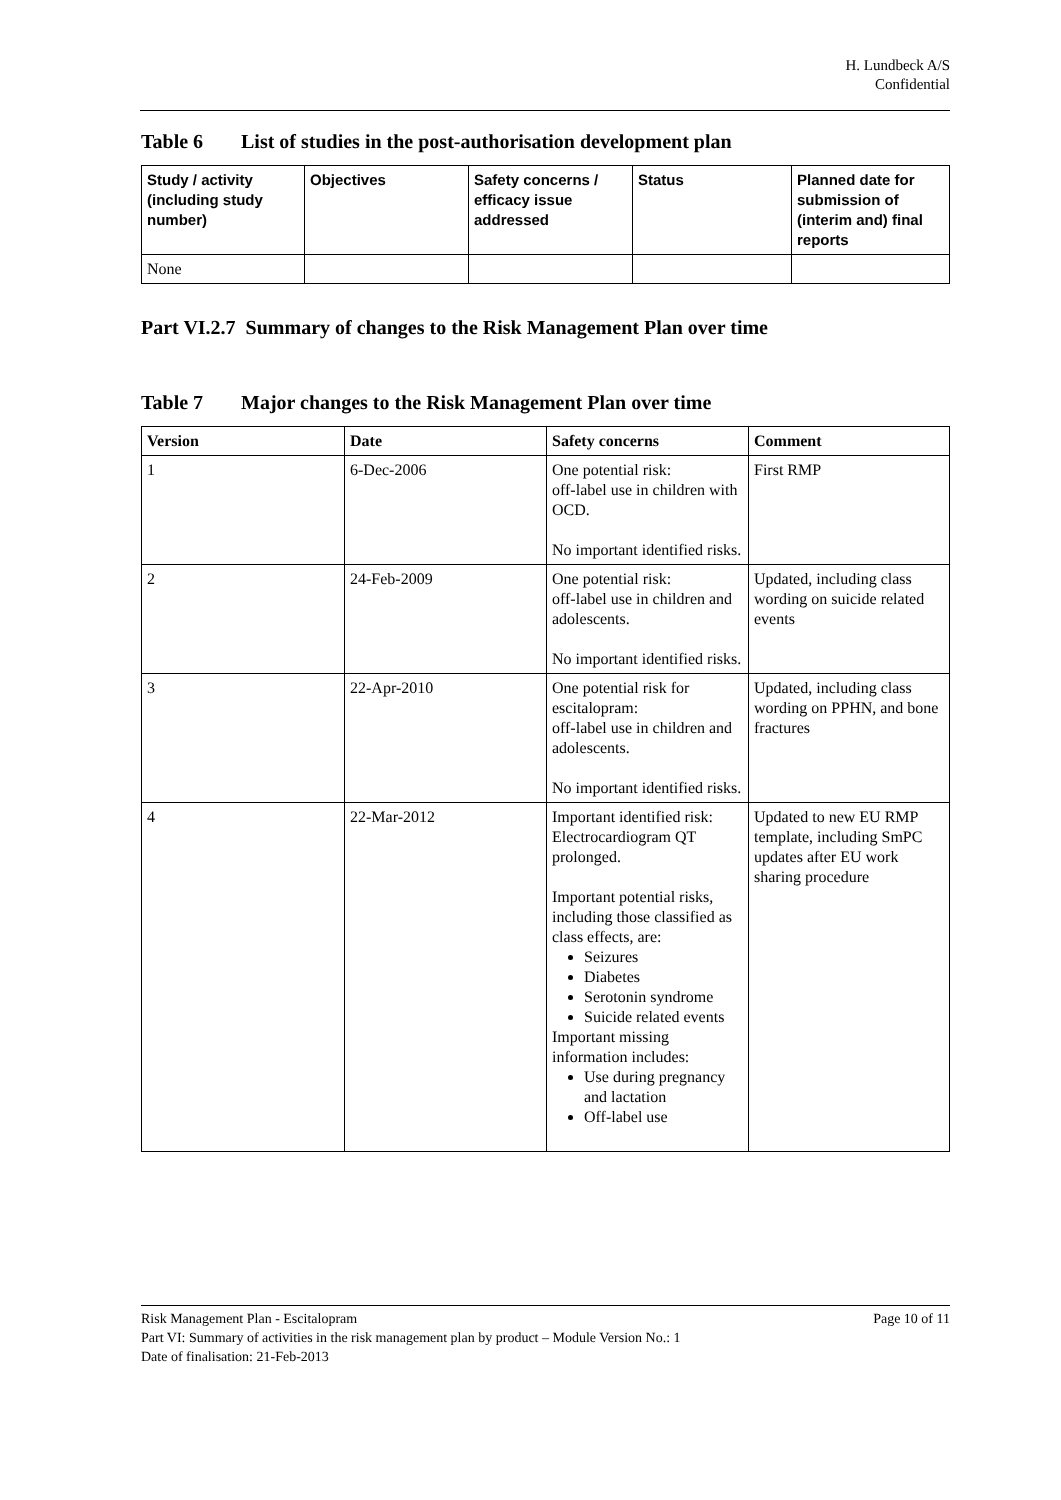H. Lundbeck A/S
Confidential
Table 6 List of studies in the post-authorisation development plan
| Study / activity (including study number) | Objectives | Safety concerns / efficacy issue addressed | Status | Planned date for submission of (interim and) final reports |
| --- | --- | --- | --- | --- |
| None | | | | |
Part VI.2.7 Summary of changes to the Risk Management Plan over time
Table 7 Major changes to the Risk Management Plan over time
| Version | Date | Safety concerns | Comment |
| --- | --- | --- | --- |
| 1 | 6-Dec-2006 | One potential risk: off-label use in children with OCD. No important identified risks. | First RMP |
| 2 | 24-Feb-2009 | One potential risk: off-label use in children and adolescents. No important identified risks. | Updated, including class wording on suicide related events |
| 3 | 22-Apr-2010 | One potential risk for escitalopram: off-label use in children and adolescents. No important identified risks. | Updated, including class wording on PPHN, and bone fractures |
| 4 | 22-Mar-2012 | Important identified risk: Electrocardiogram QT prolonged. Important potential risks, including those classified as class effects, are: Seizures Diabetes Serotonin syndrome Suicide related events Important missing information includes: Use during pregnancy and lactation Off-label use | Updated to new EU RMP template, including SmPC updates after EU work sharing procedure |
Risk Management Plan - Escitalopram Page 10 of 11
Part VI: Summary of activities in the risk management plan by product – Module Version No.: 1
Date of finalisation: 21-Feb-2013